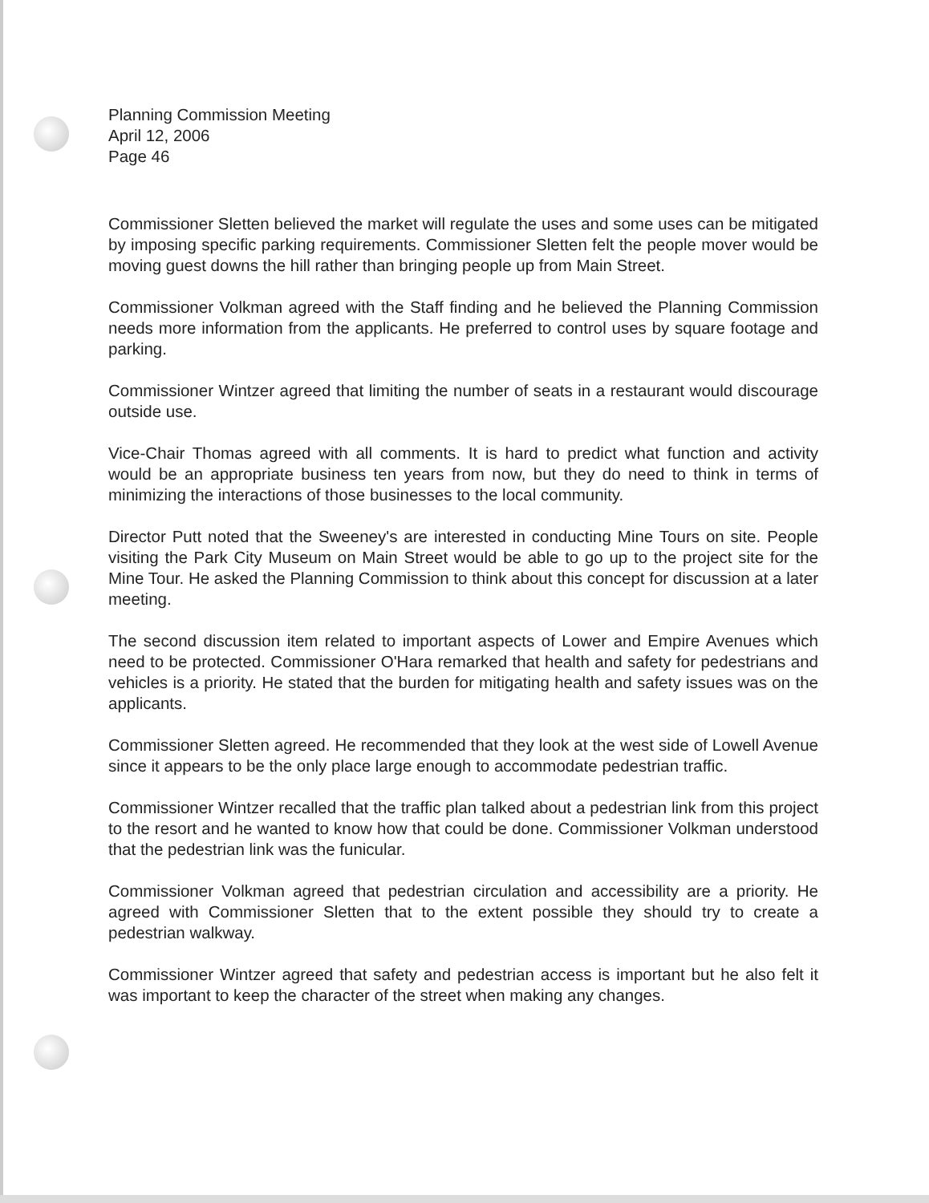Planning Commission Meeting
April 12, 2006
Page 46
Commissioner Sletten believed the market will regulate the uses and some uses can be mitigated by imposing specific parking requirements. Commissioner Sletten felt the people mover would be moving guest downs the hill rather than bringing people up from Main Street.
Commissioner Volkman agreed with the Staff finding and he believed the Planning Commission needs more information from the applicants. He preferred to control uses by square footage and parking.
Commissioner Wintzer agreed that limiting the number of seats in a restaurant would discourage outside use.
Vice-Chair Thomas agreed with all comments. It is hard to predict what function and activity would be an appropriate business ten years from now, but they do need to think in terms of minimizing the interactions of those businesses to the local community.
Director Putt noted that the Sweeney's are interested in conducting Mine Tours on site. People visiting the Park City Museum on Main Street would be able to go up to the project site for the Mine Tour. He asked the Planning Commission to think about this concept for discussion at a later meeting.
The second discussion item related to important aspects of Lower and Empire Avenues which need to be protected. Commissioner O'Hara remarked that health and safety for pedestrians and vehicles is a priority. He stated that the burden for mitigating health and safety issues was on the applicants.
Commissioner Sletten agreed. He recommended that they look at the west side of Lowell Avenue since it appears to be the only place large enough to accommodate pedestrian traffic.
Commissioner Wintzer recalled that the traffic plan talked about a pedestrian link from this project to the resort and he wanted to know how that could be done. Commissioner Volkman understood that the pedestrian link was the funicular.
Commissioner Volkman agreed that pedestrian circulation and accessibility are a priority. He agreed with Commissioner Sletten that to the extent possible they should try to create a pedestrian walkway.
Commissioner Wintzer agreed that safety and pedestrian access is important but he also felt it was important to keep the character of the street when making any changes.